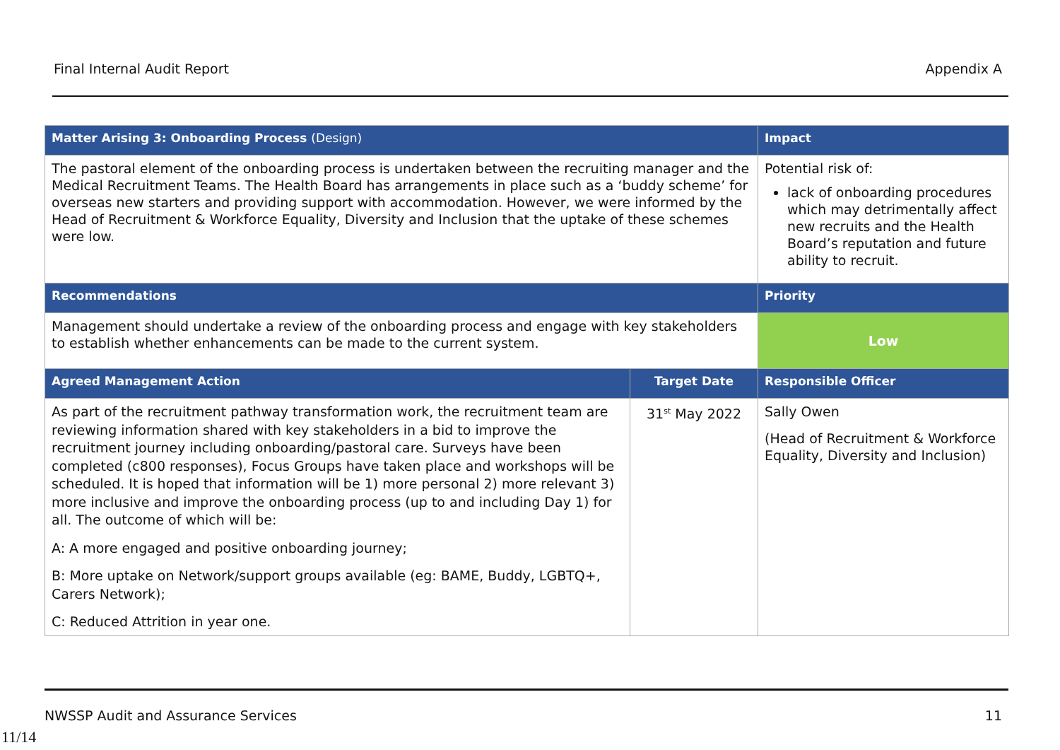Final Internal Audit Report Appendix A
| Matter Arising 3: Onboarding Process (Design) | | Impact |
| --- | --- | --- |
| The pastoral element of the onboarding process is undertaken between the recruiting manager and the Medical Recruitment Teams. The Health Board has arrangements in place such as a ‘buddy scheme’ for overseas new starters and providing support with accommodation. However, we were informed by the Head of Recruitment & Workforce Equality, Diversity and Inclusion that the uptake of these schemes were low. | | Potential risk of: lack of onboarding procedures which may detrimentally affect new recruits and the Health Board’s reputation and future ability to recruit. |
| Recommendations | | Priority |
| Management should undertake a review of the onboarding process and engage with key stakeholders to establish whether enhancements can be made to the current system. | | Low |
| Agreed Management Action | Target Date | Responsible Officer |
| As part of the recruitment pathway transformation work, the recruitment team are reviewing information shared with key stakeholders in a bid to improve the recruitment journey including onboarding/pastoral care. Surveys have been completed (c800 responses), Focus Groups have taken place and workshops will be scheduled. It is hoped that information will be 1) more personal 2) more relevant 3) more inclusive and improve the onboarding process (up to and including Day 1) for all. The outcome of which will be: A: A more engaged and positive onboarding journey; B: More uptake on Network/support groups available (eg: BAME, Buddy, LGBTQ+, Carers Network); C: Reduced Attrition in year one. | 31<sup>st</sup> May 2022 | Sally Owen (Head of Recruitment & Workforce Equality, Diversity and Inclusion) |
NWSSP Audit and Assurance Services 11
11/14